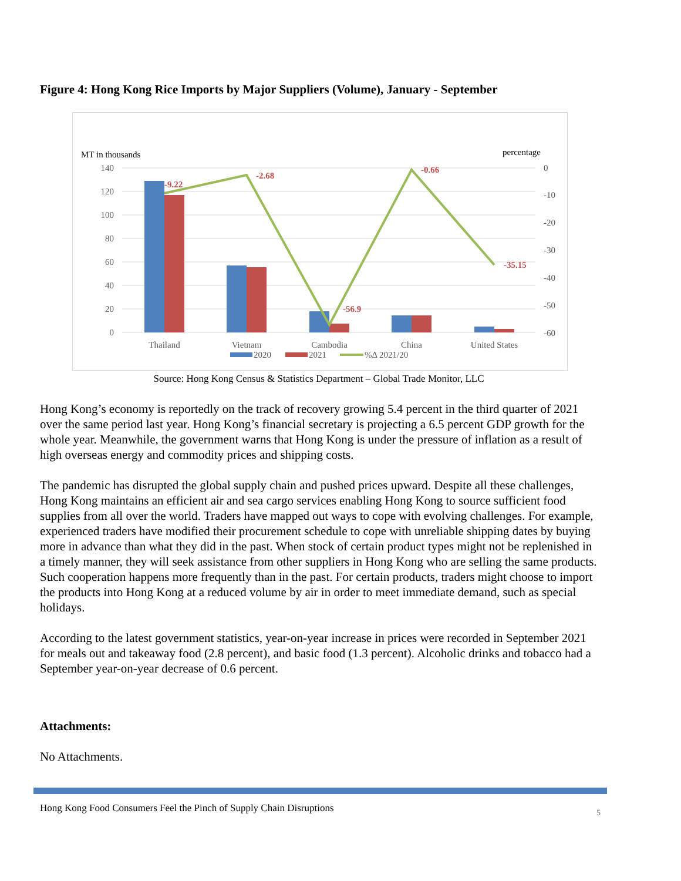Figure 4: Hong Kong Rice Imports by Major Suppliers (Volume), January - September
MT in thousands
percentage
140
120
100
80
60
40
20
0
0
-10
-20
-30
-40
-50
-60
-9.22
-2.68
-56.9
-0.66
-35.15
Thailand
Vietnam
Cambodia
China
United States
2020
2021
%Δ 2021/20
Source: Hong Kong Census & Statistics Department – Global Trade Monitor, LLC
Hong Kong’s economy is reportedly on the track of recovery growing 5.4 percent in the third quarter of 2021 over the same period last year. Hong Kong’s financial secretary is projecting a 6.5 percent GDP growth for the whole year. Meanwhile, the government warns that Hong Kong is under the pressure of inflation as a result of high overseas energy and commodity prices and shipping costs.
The pandemic has disrupted the global supply chain and pushed prices upward. Despite all these challenges, Hong Kong maintains an efficient air and sea cargo services enabling Hong Kong to source sufficient food supplies from all over the world. Traders have mapped out ways to cope with evolving challenges. For example, experienced traders have modified their procurement schedule to cope with unreliable shipping dates by buying more in advance than what they did in the past. When stock of certain product types might not be replenished in a timely manner, they will seek assistance from other suppliers in Hong Kong who are selling the same products. Such cooperation happens more frequently than in the past. For certain products, traders might choose to import the products into Hong Kong at a reduced volume by air in order to meet immediate demand, such as special holidays.
According to the latest government statistics, year-on-year increase in prices were recorded in September 2021 for meals out and takeaway food (2.8 percent), and basic food (1.3 percent). Alcoholic drinks and tobacco had a September year-on-year decrease of 0.6 percent.
Attachments:
No Attachments.
Hong Kong Food Consumers Feel the Pinch of Supply Chain Disruptions 5